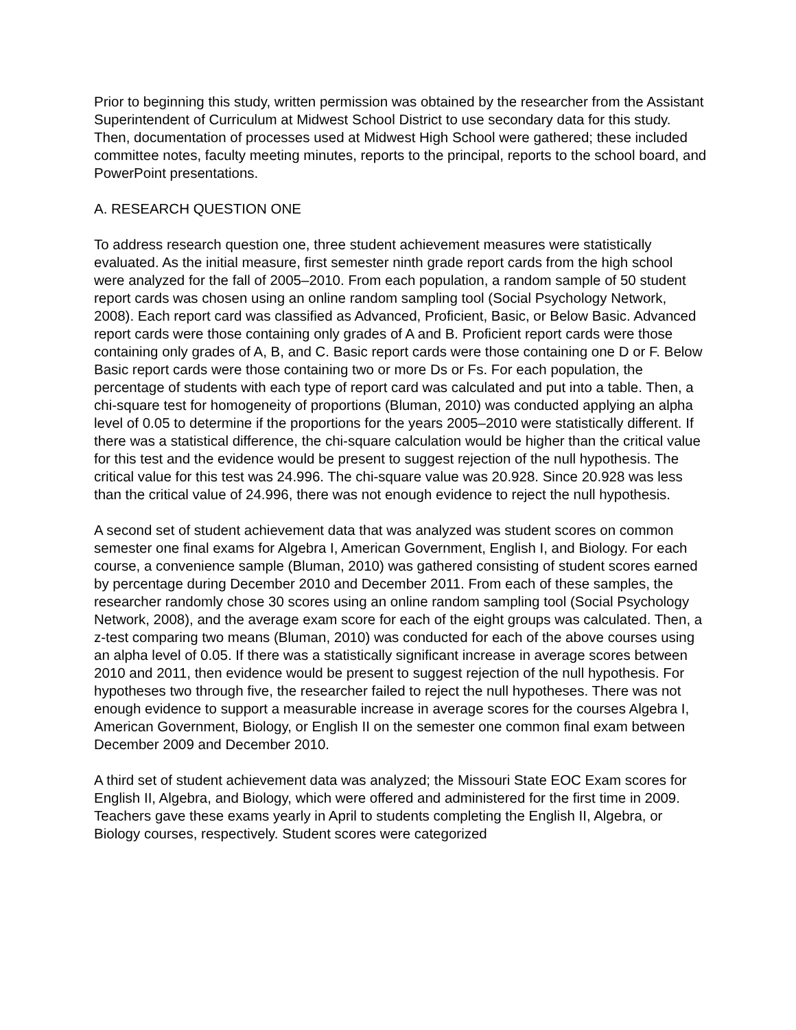Prior to beginning this study, written permission was obtained by the researcher from the Assistant Superintendent of Curriculum at Midwest School District to use secondary data for this study. Then, documentation of processes used at Midwest High School were gathered; these included committee notes, faculty meeting minutes, reports to the principal, reports to the school board, and PowerPoint presentations.
A. RESEARCH QUESTION ONE
To address research question one, three student achievement measures were statistically evaluated. As the initial measure, first semester ninth grade report cards from the high school were analyzed for the fall of 2005–2010. From each population, a random sample of 50 student report cards was chosen using an online random sampling tool (Social Psychology Network, 2008). Each report card was classified as Advanced, Proficient, Basic, or Below Basic. Advanced report cards were those containing only grades of A and B. Proficient report cards were those containing only grades of A, B, and C. Basic report cards were those containing one D or F. Below Basic report cards were those containing two or more Ds or Fs. For each population, the percentage of students with each type of report card was calculated and put into a table. Then, a chi-square test for homogeneity of proportions (Bluman, 2010) was conducted applying an alpha level of 0.05 to determine if the proportions for the years 2005–2010 were statistically different. If there was a statistical difference, the chi-square calculation would be higher than the critical value for this test and the evidence would be present to suggest rejection of the null hypothesis. The critical value for this test was 24.996. The chi-square value was 20.928. Since 20.928 was less than the critical value of 24.996, there was not enough evidence to reject the null hypothesis.
A second set of student achievement data that was analyzed was student scores on common semester one final exams for Algebra I, American Government, English I, and Biology. For each course, a convenience sample (Bluman, 2010) was gathered consisting of student scores earned by percentage during December 2010 and December 2011. From each of these samples, the researcher randomly chose 30 scores using an online random sampling tool (Social Psychology Network, 2008), and the average exam score for each of the eight groups was calculated. Then, a z-test comparing two means (Bluman, 2010) was conducted for each of the above courses using an alpha level of 0.05. If there was a statistically significant increase in average scores between 2010 and 2011, then evidence would be present to suggest rejection of the null hypothesis. For hypotheses two through five, the researcher failed to reject the null hypotheses. There was not enough evidence to support a measurable increase in average scores for the courses Algebra I, American Government, Biology, or English II on the semester one common final exam between December 2009 and December 2010.
A third set of student achievement data was analyzed; the Missouri State EOC Exam scores for English II, Algebra, and Biology, which were offered and administered for the first time in 2009. Teachers gave these exams yearly in April to students completing the English II, Algebra, or Biology courses, respectively. Student scores were categorized